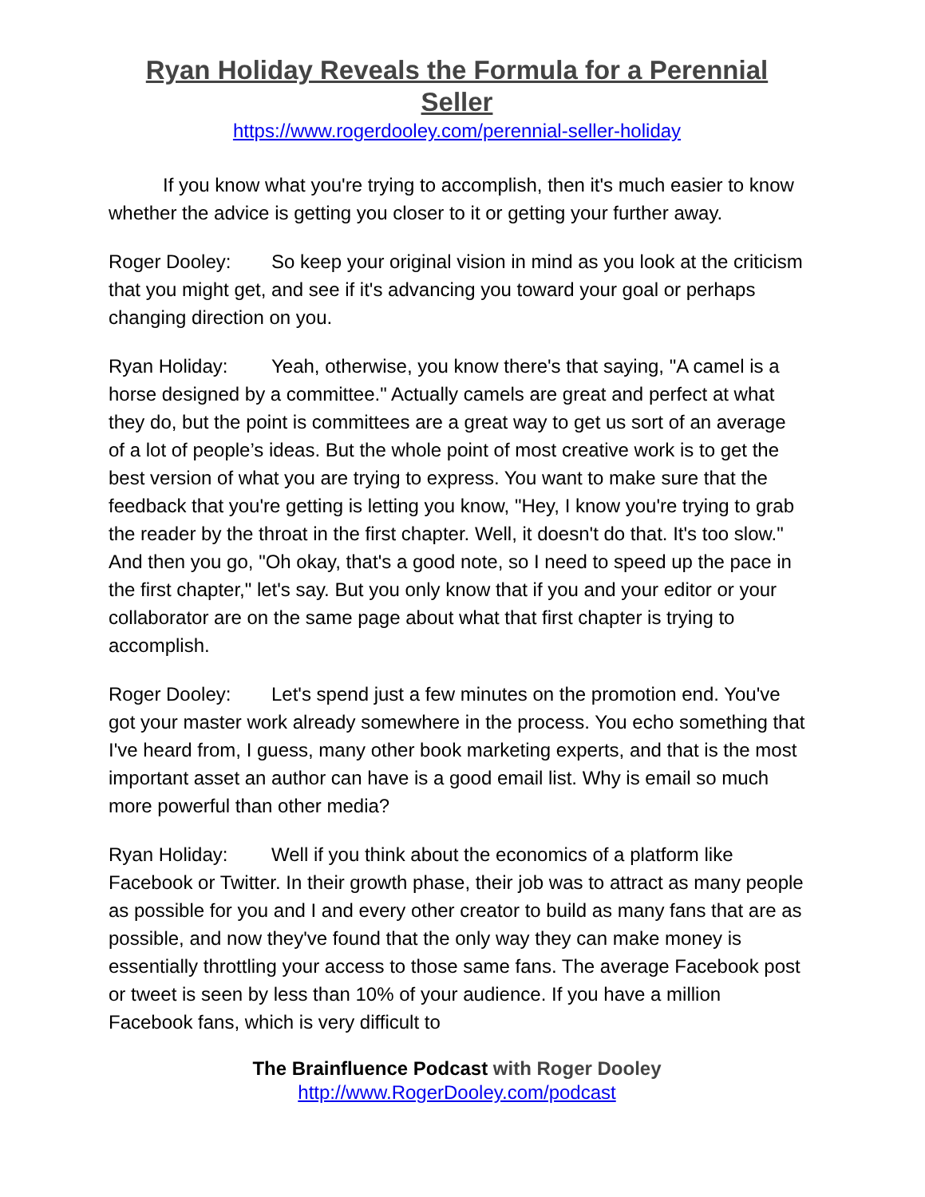Ryan Holiday Reveals the Formula for a Perennial Seller
https://www.rogerdooley.com/perennial-seller-holiday
If you know what you're trying to accomplish, then it's much easier to know whether the advice is getting you closer to it or getting your further away.
Roger Dooley: So keep your original vision in mind as you look at the criticism that you might get, and see if it's advancing you toward your goal or perhaps changing direction on you.
Ryan Holiday: Yeah, otherwise, you know there's that saying, "A camel is a horse designed by a committee." Actually camels are great and perfect at what they do, but the point is committees are a great way to get us sort of an average of a lot of people’s ideas. But the whole point of most creative work is to get the best version of what you are trying to express. You want to make sure that the feedback that you're getting is letting you know, "Hey, I know you're trying to grab the reader by the throat in the first chapter. Well, it doesn't do that. It's too slow." And then you go, "Oh okay, that's a good note, so I need to speed up the pace in the first chapter," let's say. But you only know that if you and your editor or your collaborator are on the same page about what that first chapter is trying to accomplish.
Roger Dooley: Let's spend just a few minutes on the promotion end. You've got your master work already somewhere in the process. You echo something that I've heard from, I guess, many other book marketing experts, and that is the most important asset an author can have is a good email list. Why is email so much more powerful than other media?
Ryan Holiday: Well if you think about the economics of a platform like Facebook or Twitter. In their growth phase, their job was to attract as many people as possible for you and I and every other creator to build as many fans that are as possible, and now they've found that the only way they can make money is essentially throttling your access to those same fans. The average Facebook post or tweet is seen by less than 10% of your audience. If you have a million Facebook fans, which is very difficult to
The Brainfluence Podcast with Roger Dooley
http://www.RogerDooley.com/podcast